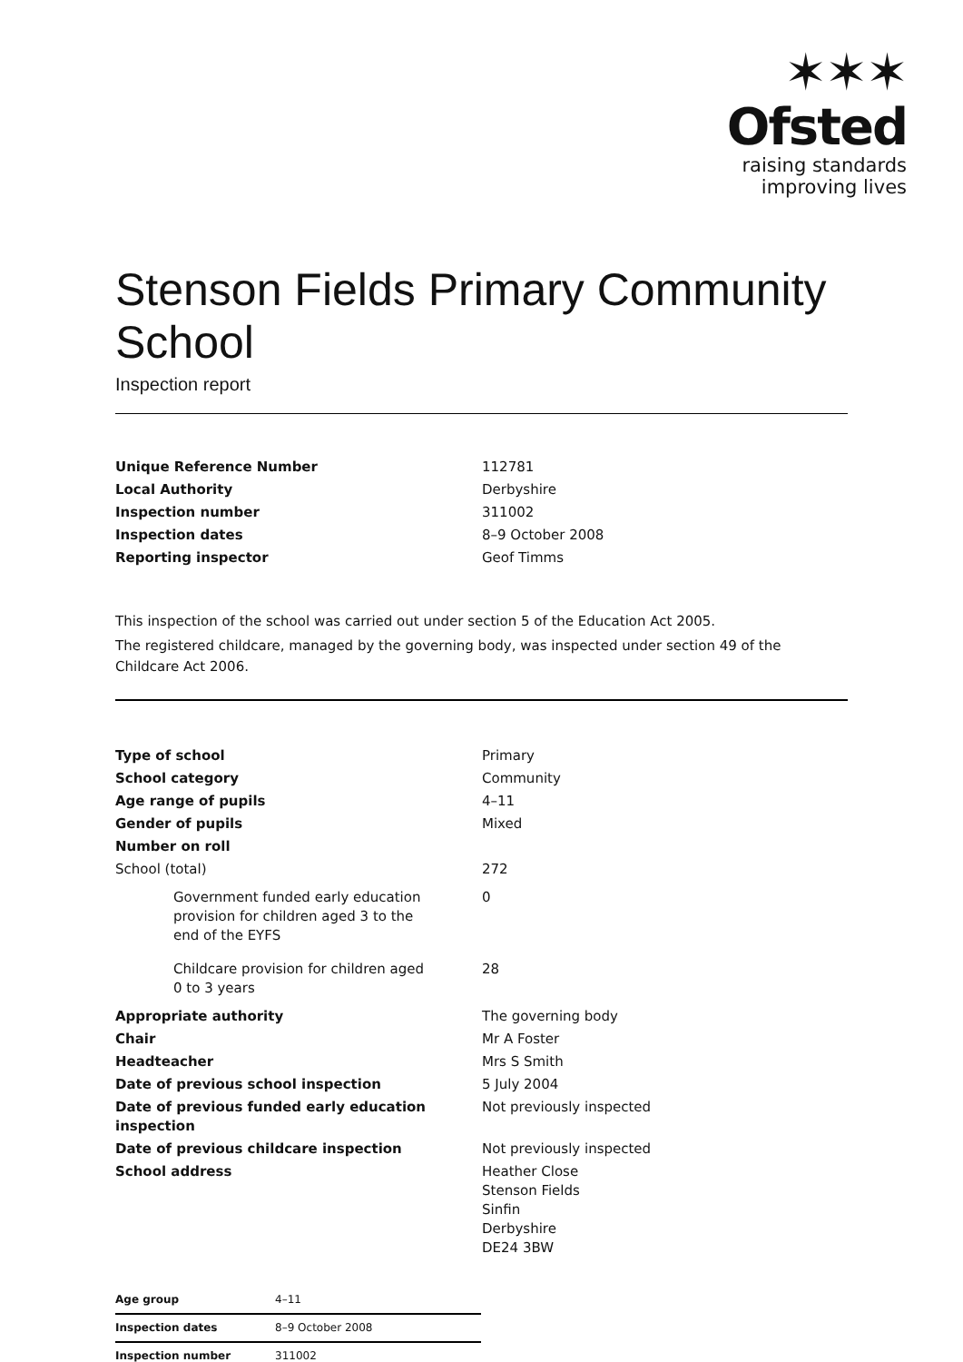✶✶✶
Ofsted
raising standards
improving lives
Stenson Fields Primary Community School
Inspection report
| Unique Reference Number | 112781 |
| Local Authority | Derbyshire |
| Inspection number | 311002 |
| Inspection dates | 8–9 October 2008 |
| Reporting inspector | Geof Timms |
This inspection of the school was carried out under section 5 of the Education Act 2005.
The registered childcare, managed by the governing body, was inspected under section 49 of the Childcare Act 2006.
| Type of school | Primary |
| School category | Community |
| Age range of pupils | 4–11 |
| Gender of pupils | Mixed |
| Number on roll | |
| School (total) | 272 |
| Government funded early education provision for children aged 3 to the end of the EYFS | 0 |
| Childcare provision for children aged 0 to 3 years | 28 |
| Appropriate authority | The governing body |
| Chair | Mr A Foster |
| Headteacher | Mrs S Smith |
| Date of previous school inspection | 5 July 2004 |
| Date of previous funded early education inspection | Not previously inspected |
| Date of previous childcare inspection | Not previously inspected |
| School address | Heather Close Stenson Fields Sinfin Derbyshire DE24 3BW |
| Age group | 4–11 |
| Inspection dates | 8–9 October 2008 |
| Inspection number | 311002 |